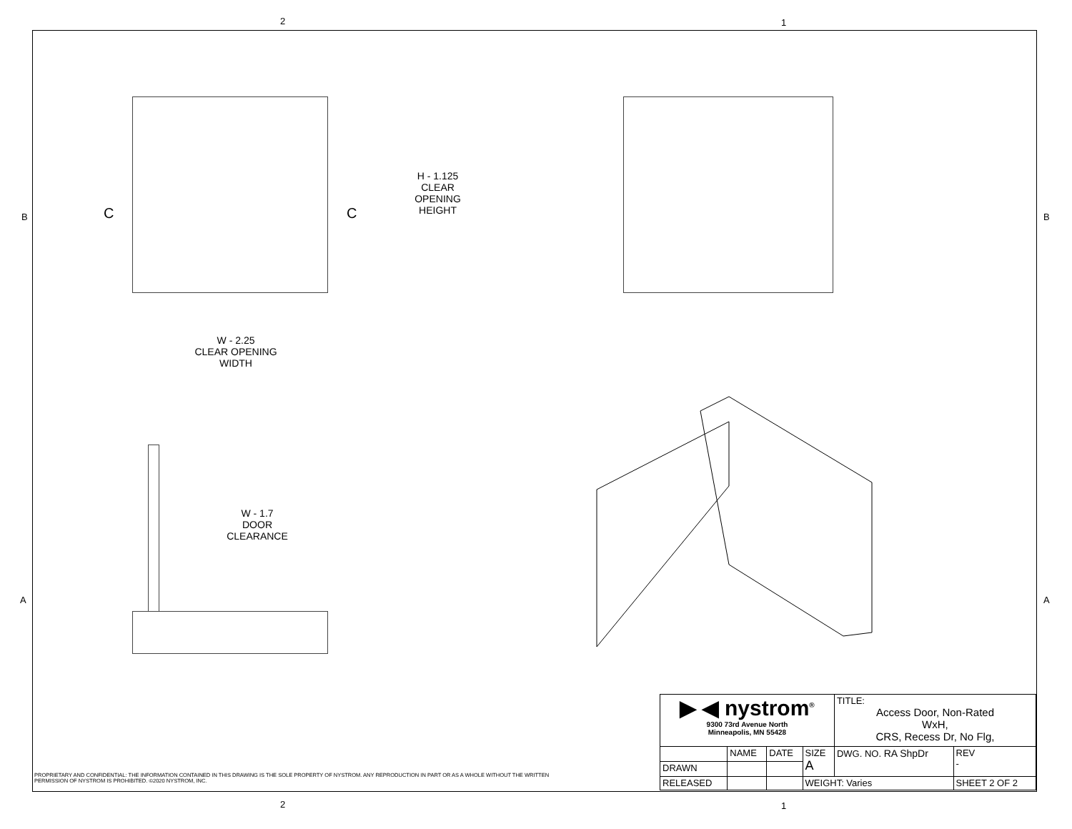2 1
B B
A A
C C
H - 1.125
CLEAR
OPENING
HEIGHT
W - 2.25
CLEAR OPENING
WIDTH
W - 1.7
DOOR
CLEARANCE
| ▶ ◀ nystrom<sup>®</sup> 9300 73rd Avenue North Minneapolis, MN 55428 | | | | TITLE: Access Door, Non-Rated WxH, CRS, Recess Dr, No Flg, | |
| | NAME | DATE | SIZE A | DWG. NO. RA ShpDr | REV - |
| DRAWN | | | | | |
| RELEASED | | | WEIGHT: Varies | | SHEET 2 OF 2 |
PROPRIETARY AND CONFIDENTIAL: THE INFORMATION CONTAINED IN THIS DRAWING IS THE SOLE PROPERTY OF NYSTROM. ANY REPRODUCTION IN PART OR AS A WHOLE WITHOUT THE WRITTEN
PERMISSION OF NYSTROM IS PROHIBITED. ©2020 NYSTROM, INC.
2 1